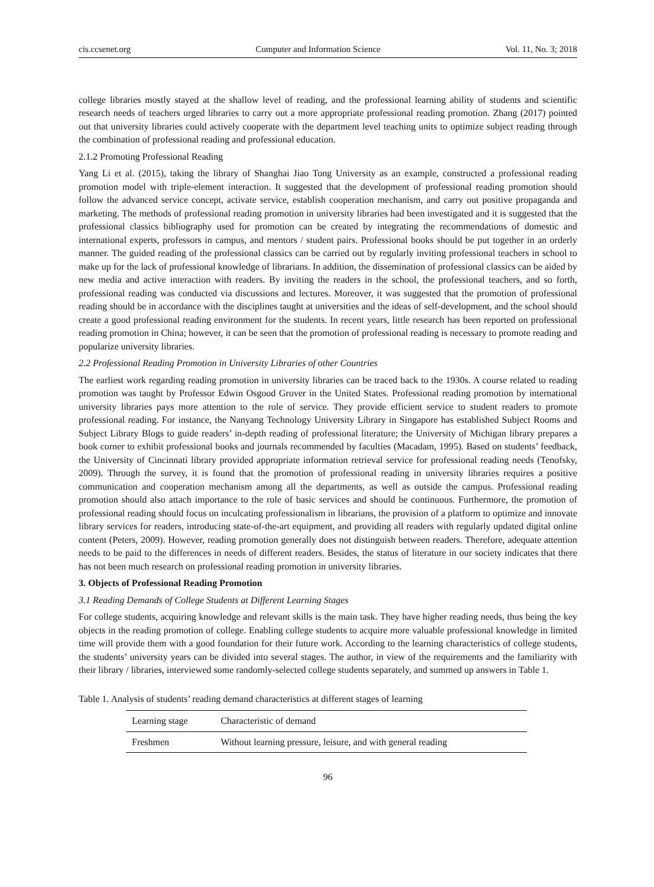cis.ccsenet.org Computer and Information Science Vol. 11, No. 3; 2018
college libraries mostly stayed at the shallow level of reading, and the professional learning ability of students and scientific research needs of teachers urged libraries to carry out a more appropriate professional reading promotion. Zhang (2017) pointed out that university libraries could actively cooperate with the department level teaching units to optimize subject reading through the combination of professional reading and professional education.
2.1.2 Promoting Professional Reading
Yang Li et al. (2015), taking the library of Shanghai Jiao Tong University as an example, constructed a professional reading promotion model with triple-element interaction. It suggested that the development of professional reading promotion should follow the advanced service concept, activate service, establish cooperation mechanism, and carry out positive propaganda and marketing. The methods of professional reading promotion in university libraries had been investigated and it is suggested that the professional classics bibliography used for promotion can be created by integrating the recommendations of domestic and international experts, professors in campus, and mentors / student pairs. Professional books should be put together in an orderly manner. The guided reading of the professional classics can be carried out by regularly inviting professional teachers in school to make up for the lack of professional knowledge of librarians. In addition, the dissemination of professional classics can be aided by new media and active interaction with readers. By inviting the readers in the school, the professional teachers, and so forth, professional reading was conducted via discussions and lectures. Moreover, it was suggested that the promotion of professional reading should be in accordance with the disciplines taught at universities and the ideas of self-development, and the school should create a good professional reading environment for the students. In recent years, little research has been reported on professional reading promotion in China; however, it can be seen that the promotion of professional reading is necessary to promote reading and popularize university libraries.
2.2 Professional Reading Promotion in University Libraries of other Countries
The earliest work regarding reading promotion in university libraries can be traced back to the 1930s. A course related to reading promotion was taught by Professor Edwin Osgood Grover in the United States. Professional reading promotion by international university libraries pays more attention to the role of service. They provide efficient service to student readers to promote professional reading. For instance, the Nanyang Technology University Library in Singapore has established Subject Rooms and Subject Library Blogs to guide readers’ in-depth reading of professional literature; the University of Michigan library prepares a book corner to exhibit professional books and journals recommended by faculties (Macadam, 1995). Based on students’ feedback, the University of Cincinnati library provided appropriate information retrieval service for professional reading needs (Tenofsky, 2009). Through the survey, it is found that the promotion of professional reading in university libraries requires a positive communication and cooperation mechanism among all the departments, as well as outside the campus. Professional reading promotion should also attach importance to the role of basic services and should be continuous. Furthermore, the promotion of professional reading should focus on inculcating professionalism in librarians, the provision of a platform to optimize and innovate library services for readers, introducing state-of-the-art equipment, and providing all readers with regularly updated digital online content (Peters, 2009). However, reading promotion generally does not distinguish between readers. Therefore, adequate attention needs to be paid to the differences in needs of different readers. Besides, the status of literature in our society indicates that there has not been much research on professional reading promotion in university libraries.
3. Objects of Professional Reading Promotion
3.1 Reading Demands of College Students at Different Learning Stages
For college students, acquiring knowledge and relevant skills is the main task. They have higher reading needs, thus being the key objects in the reading promotion of college. Enabling college students to acquire more valuable professional knowledge in limited time will provide them with a good foundation for their future work. According to the learning characteristics of college students, the students’ university years can be divided into several stages. The author, in view of the requirements and the familiarity with their library / libraries, interviewed some randomly-selected college students separately, and summed up answers in Table 1.
Table 1. Analysis of students’ reading demand characteristics at different stages of learning
| Learning stage | Characteristic of demand |
| --- | --- |
| Freshmen | Without learning pressure, leisure, and with general reading |
96